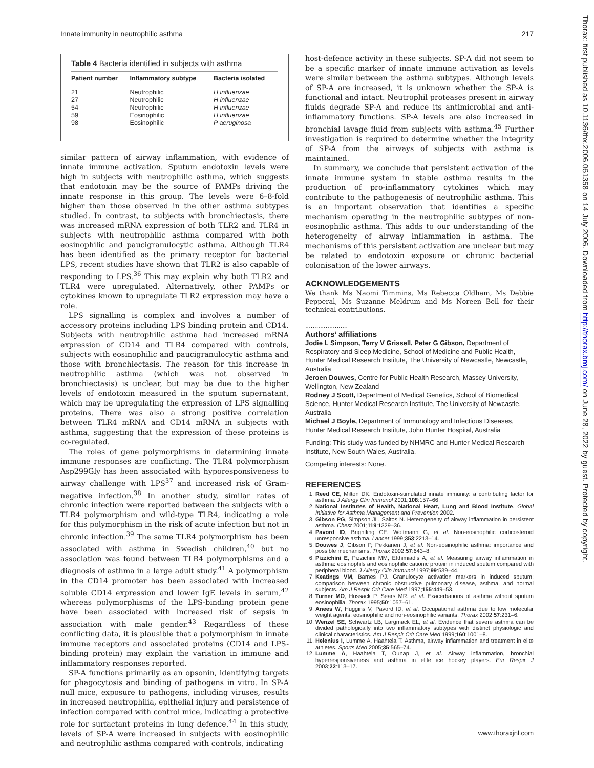Innate immunity in neutrophilic asthma 217
Table 4 Bacteria identified in subjects with asthma
| Patient number | Inflammatory subtype | Bacteria isolated |
| --- | --- | --- |
| 21 | Neutrophilic | H influenzae |
| 27 | Neutrophilic | H influenzae |
| 54 | Neutrophilic | H influenzae |
| 59 | Eosinophilic | H influenzae |
| 98 | Eosinophilic | P aeruginosa |
similar pattern of airway inflammation, with evidence of innate immune activation. Sputum endotoxin levels were high in subjects with neutrophilic asthma, which suggests that endotoxin may be the source of PAMPs driving the innate response in this group. The levels were 6–8-fold higher than those observed in the other asthma subtypes studied. In contrast, to subjects with bronchiectasis, there was increased mRNA expression of both TLR2 and TLR4 in subjects with neutrophilic asthma compared with both eosinophilic and paucigranulocytic asthma. Although TLR4 has been identified as the primary receptor for bacterial LPS, recent studies have shown that TLR2 is also capable of responding to LPS.<sup>36</sup> This may explain why both TLR2 and TLR4 were upregulated. Alternatively, other PAMPs or cytokines known to upregulate TLR2 expression may have a role.
LPS signalling is complex and involves a number of accessory proteins including LPS binding protein and CD14. Subjects with neutrophilic asthma had increased mRNA expression of CD14 and TLR4 compared with controls, subjects with eosinophilic and paucigranulocytic asthma and those with bronchiectasis. The reason for this increase in neutrophilic asthma (which was not observed in bronchiectasis) is unclear, but may be due to the higher levels of endotoxin measured in the sputum supernatant, which may be upregulating the expression of LPS signalling proteins. There was also a strong positive correlation between TLR4 mRNA and CD14 mRNA in subjects with asthma, suggesting that the expression of these proteins is co-regulated.
The roles of gene polymorphisms in determining innate immune responses are conflicting. The TLR4 polymorphism Asp299Gly has been associated with hyporesponsiveness to airway challenge with LPS<sup>37</sup> and increased risk of Gram-negative infection.<sup>38</sup> In another study, similar rates of chronic infection were reported between the subjects with a TLR4 polymorphism and wild-type TLR4, indicating a role for this polymorphism in the risk of acute infection but not in chronic infection.<sup>39</sup> The same TLR4 polymorphism has been associated with asthma in Swedish children,<sup>40</sup> but no association was found between TLR4 polymorphisms and a diagnosis of asthma in a large adult study.<sup>41</sup> A polymorphism in the CD14 promoter has been associated with increased soluble CD14 expression and lower IgE levels in serum,<sup>42</sup> whereas polymorphisms of the LPS-binding protein gene have been associated with increased risk of sepsis in association with male gender.<sup>43</sup> Regardless of these conflicting data, it is plausible that a polymorphism in innate immune receptors and associated proteins (CD14 and LPS-binding protein) may explain the variation in immune and inflammatory responses reported.
SP-A functions primarily as an opsonin, identifying targets for phagocytosis and binding of pathogens in vitro. In SP-A null mice, exposure to pathogens, including viruses, results in increased neutrophilia, epithelial injury and persistence of infection compared with control mice, indicating a protective role for surfactant proteins in lung defence.<sup>44</sup> In this study, levels of SP-A were increased in subjects with eosinophilic and neutrophilic asthma compared with controls, indicating
host-defence activity in these subjects. SP-A did not seem to be a specific marker of innate immune activation as levels were similar between the asthma subtypes. Although levels of SP-A are increased, it is unknown whether the SP-A is functional and intact. Neutrophil proteases present in airway fluids degrade SP-A and reduce its antimicrobial and anti-inflammatory functions. SP-A levels are also increased in bronchial lavage fluid from subjects with asthma.<sup>45</sup> Further investigation is required to determine whether the integrity of SP-A from the airways of subjects with asthma is maintained.
In summary, we conclude that persistent activation of the innate immune system in stable asthma results in the production of pro-inflammatory cytokines which may contribute to the pathogenesis of neutrophilic asthma. This is an important observation that identifies a specific mechanism operating in the neutrophilic subtypes of non-eosinophilic asthma. This adds to our understanding of the heterogeneity of airway inflammation in asthma. The mechanisms of this persistent activation are unclear but may be related to endotoxin exposure or chronic bacterial colonisation of the lower airways.
ACKNOWLEDGEMENTS
We thank Ms Naomi Timmins, Ms Rebecca Oldham, Ms Debbie Pepperal, Ms Suzanne Meldrum and Ms Noreen Bell for their technical contributions.
.......................
Authors’ affiliations
Jodie L Simpson, Terry V Grissell, Peter G Gibson, Department of Respiratory and Sleep Medicine, School of Medicine and Public Health, Hunter Medical Research Institute, The University of Newcastle, Newcastle, Australia
Jeroen Douwes, Centre for Public Health Research, Massey University, Wellington, New Zealand
Rodney J Scott, Department of Medical Genetics, School of Biomedical Science, Hunter Medical Research Institute, The University of Newcastle, Australia
Michael J Boyle, Department of Immunology and Infectious Diseases, Hunter Medical Research Institute, John Hunter Hospital, Australia
Funding: This study was funded by NHMRC and Hunter Medical Research Institute, New South Wales, Australia.
Competing interests: None.
REFERENCES
1. Reed CE, Milton DK. Endotoxin-stimulated innate immunity: a contributing factor for asthma. J Allergy Clin Immunol 2001;108:157–66.
2. National Institutes of Health, National Heart, Lung and Blood Institute. Global Initiative for Asthma Management and Prevention 2002.
3. Gibson PG, Simpson JL, Saltos N. Heterogeneity of airway inflammation in persistent asthma. Chest 2001;119:1329–36.
4. Pavord ID, Brightling CE, Woltmann G, et al. Non-eosinophilic corticosteroid unresponsive asthma. Lancet 1999;353:2213–14.
5. Douwes J, Gibson P, Pekkanen J, et al. Non-eosinophilic asthma: importance and possible mechanisms. Thorax 2002;57:643–8.
6. Pizzichini E, Pizzichini MM, Efthimiadis A, et al. Measuring airway inflammation in asthma: eosinophils and eosinophilic cationic protein in induced sputum compared with peripheral blood. J Allergy Clin Immunol 1997;99:539–44.
7. Keatings VM, Barnes PJ. Granulocyte activation markers in induced sputum: comparison between chronic obstructive pulmonary disease, asthma, and normal subjects. Am J Respir Crit Care Med 1997;155:449–53.
8. Turner MO, Hussack P, Sears MR, et al. Exacerbations of asthma without sputum eosinophilia. Thorax 1995;50:1057–61.
9. Anees W, Huggins V, Pavord ID, et al. Occupational asthma due to low molecular weight agents: eosinophilic and non-eosinophilic variants. Thorax 2002;57:231–6.
10. Wenzel SE, Schwartz LB, Largmack EL, et al. Evidence that severe asthma can be divided pathologically into two inflammatory subtypes with distinct physiologic and clinical characteristics. Am J Respir Crit Care Med 1999;160:1001–8.
11. Helenius I, Lumme A, Haahtela T. Asthma, airway inflammation and treatment in elite athletes. Sports Med 2005;35:565–74.
12. Lumme A, Haahtela T, Ounap J, et al. Airway inflammation, bronchial hyperresponsiveness and asthma in elite ice hockey players. Eur Respir J 2003;22:113–17.
Thorax: first published as 10.1136/thx.2006.061358 on 14 July 2006. Downloaded from http://thorax.bmj.com/ on June 28, 2022 by guest. Protected by copyright.
www.thoraxjnl.com